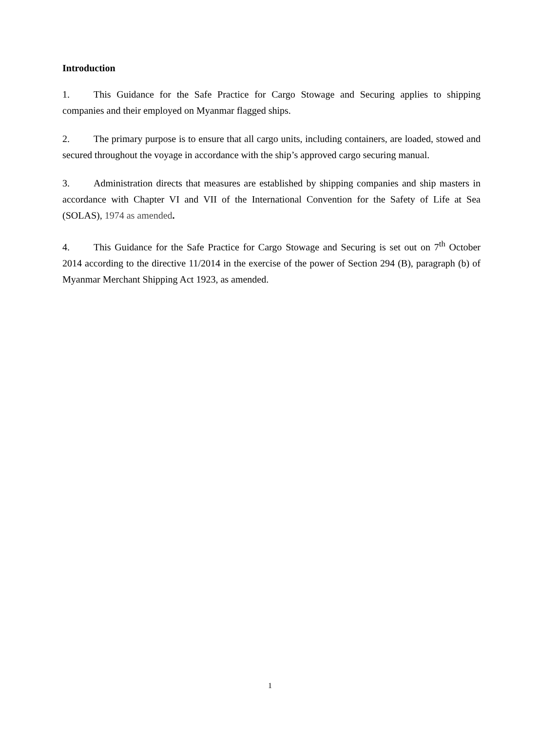Introduction
1. This Guidance for the Safe Practice for Cargo Stowage and Securing applies to shipping companies and their employed on Myanmar flagged ships.
2. The primary purpose is to ensure that all cargo units, including containers, are loaded, stowed and secured throughout the voyage in accordance with the ship’s approved cargo securing manual.
3. Administration directs that measures are established by shipping companies and ship masters in accordance with Chapter VI and VII of the International Convention for the Safety of Life at Sea (SOLAS), 1974 as amended.
4. This Guidance for the Safe Practice for Cargo Stowage and Securing is set out on 7<sup>th</sup> October 2014 according to the directive 11/2014 in the exercise of the power of Section 294 (B), paragraph (b) of Myanmar Merchant Shipping Act 1923, as amended.
1